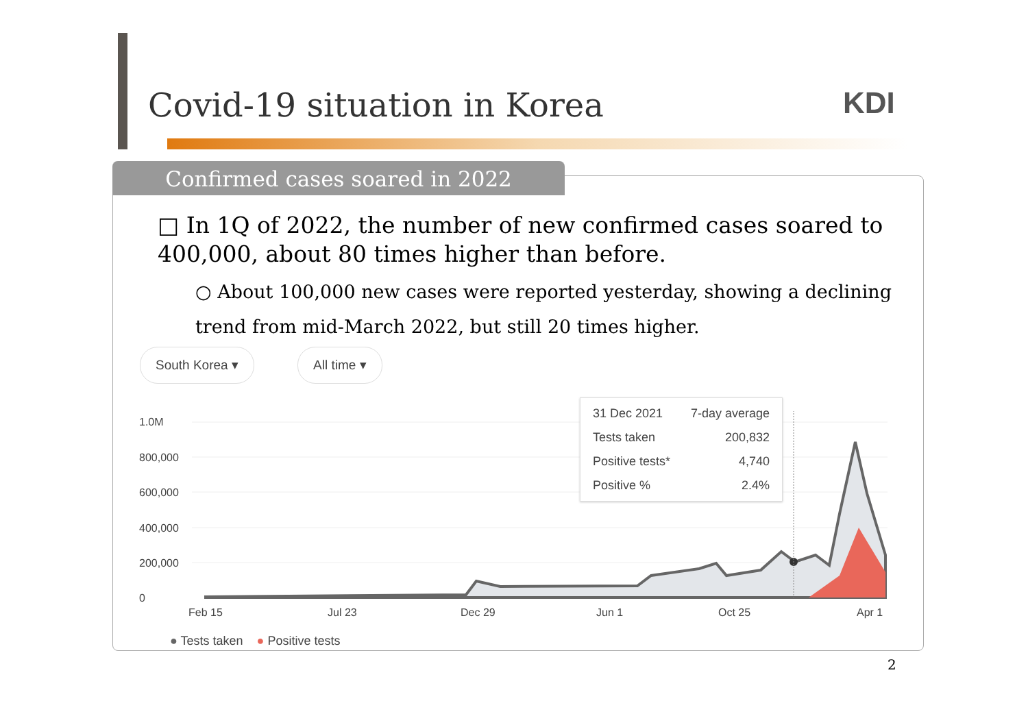Covid-19 situation in Korea KDI
Confirmed cases soared in 2022
□ In 1Q of 2022, the number of new confirmed cases soared to 400,000, about 80 times higher than before.
○ About 100,000 new cases were reported yesterday, showing a declining trend from mid-March 2022, but still 20 times higher.
South Korea ▾ All time ▾
1.0M
800,000
600,000
400,000
200,000
0
Feb 15 Jul 23 Dec 29 Jun 1 Oct 25 Apr 1
● Tests taken ● Positive tests
| 31 Dec 2021 | 7-day average |
| Tests taken | 200,832 |
| Positive tests* | 4,740 |
| Positive % | 2.4% |
2